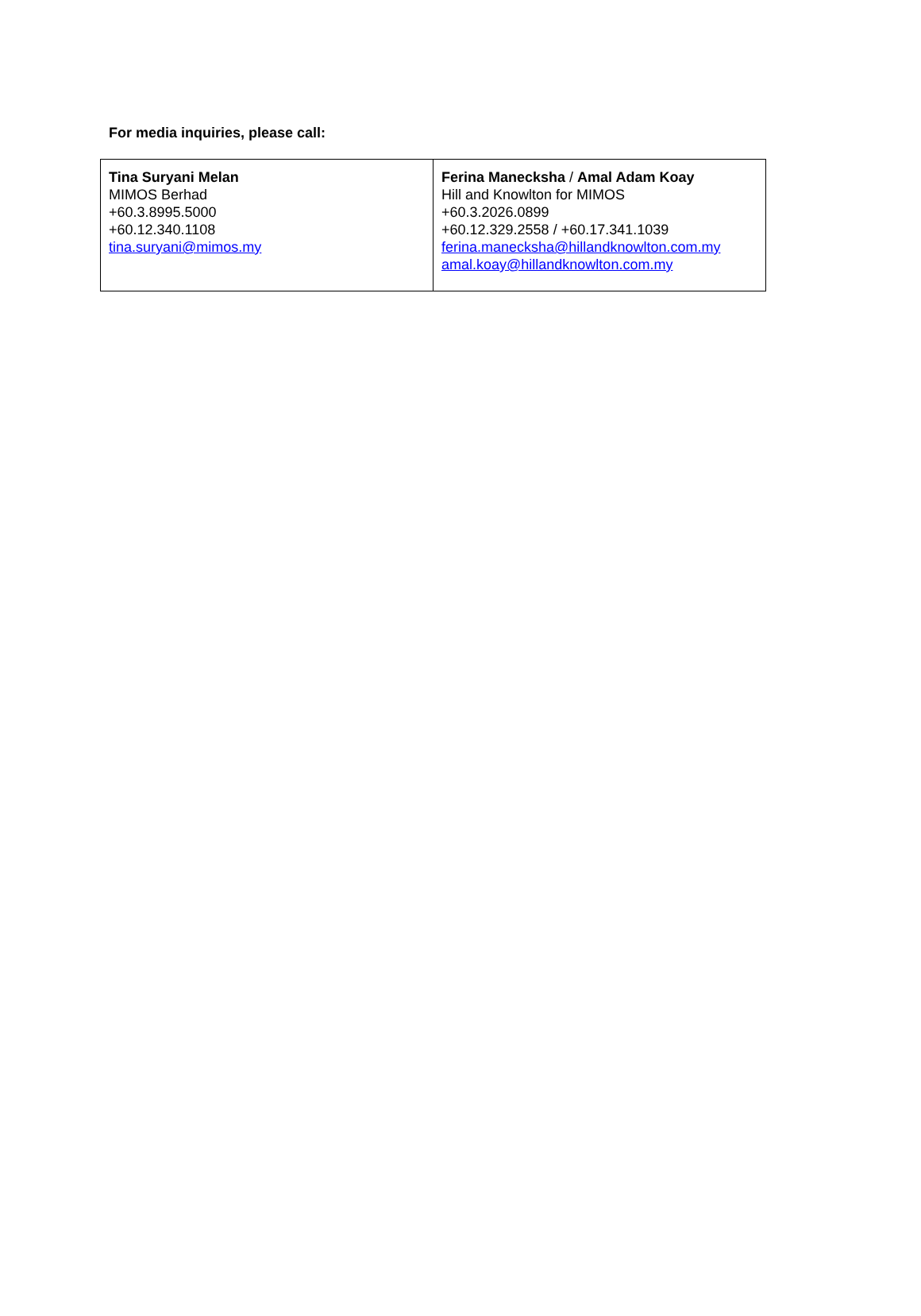For media inquiries, please call:
| Tina Suryani Melan MIMOS Berhad +60.3.8995.5000 +60.12.340.1108 tina.suryani@mimos.my | Ferina Manecksha / Amal Adam Koay Hill and Knowlton for MIMOS +60.3.2026.0899 +60.12.329.2558 / +60.17.341.1039 ferina.manecksha@hillandknowlton.com.my amal.koay@hillandknowlton.com.my |